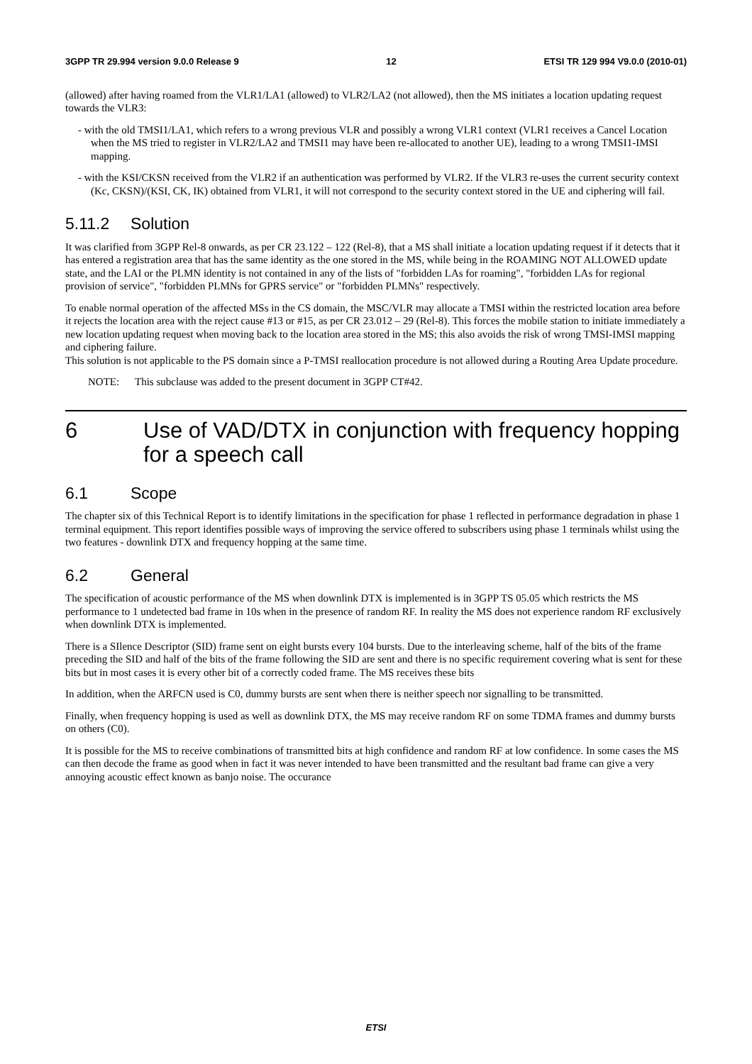3GPP TR 29.994 version 9.0.0 Release 9 12 ETSI TR 129 994 V9.0.0 (2010-01)
(allowed) after having roamed from the VLR1/LA1 (allowed) to VLR2/LA2 (not allowed), then the MS initiates a location updating request towards the VLR3:
- with the old TMSI1/LA1, which refers to a wrong previous VLR and possibly a wrong VLR1 context (VLR1 receives a Cancel Location when the MS tried to register in VLR2/LA2 and TMSI1 may have been re-allocated to another UE), leading to a wrong TMSI1-IMSI mapping.
- with the KSI/CKSN received from the VLR2 if an authentication was performed by VLR2. If the VLR3 re-uses the current security context (Kc, CKSN)/(KSI, CK, IK) obtained from VLR1, it will not correspond to the security context stored in the UE and ciphering will fail.
5.11.2 Solution
It was clarified from 3GPP Rel-8 onwards, as per CR 23.122 – 122 (Rel-8), that a MS shall initiate a location updating request if it detects that it has entered a registration area that has the same identity as the one stored in the MS, while being in the ROAMING NOT ALLOWED update state, and the LAI or the PLMN identity is not contained in any of the lists of "forbidden LAs for roaming", "forbidden LAs for regional provision of service", "forbidden PLMNs for GPRS service" or "forbidden PLMNs" respectively.
To enable normal operation of the affected MSs in the CS domain, the MSC/VLR may allocate a TMSI within the restricted location area before it rejects the location area with the reject cause #13 or #15, as per CR 23.012 – 29 (Rel-8). This forces the mobile station to initiate immediately a new location updating request when moving back to the location area stored in the MS; this also avoids the risk of wrong TMSI-IMSI mapping and ciphering failure.
This solution is not applicable to the PS domain since a P-TMSI reallocation procedure is not allowed during a Routing Area Update procedure.
NOTE: This subclause was added to the present document in 3GPP CT#42.
6 Use of VAD/DTX in conjunction with frequency hopping for a speech call
6.1 Scope
The chapter six of this Technical Report is to identify limitations in the specification for phase 1 reflected in performance degradation in phase 1 terminal equipment. This report identifies possible ways of improving the service offered to subscribers using phase 1 terminals whilst using the two features - downlink DTX and frequency hopping at the same time.
6.2 General
The specification of acoustic performance of the MS when downlink DTX is implemented is in 3GPP TS 05.05 which restricts the MS performance to 1 undetected bad frame in 10s when in the presence of random RF. In reality the MS does not experience random RF exclusively when downlink DTX is implemented.
There is a SIlence Descriptor (SID) frame sent on eight bursts every 104 bursts. Due to the interleaving scheme, half of the bits of the frame preceding the SID and half of the bits of the frame following the SID are sent and there is no specific requirement covering what is sent for these bits but in most cases it is every other bit of a correctly coded frame. The MS receives these bits
In addition, when the ARFCN used is C0, dummy bursts are sent when there is neither speech nor signalling to be transmitted.
Finally, when frequency hopping is used as well as downlink DTX, the MS may receive random RF on some TDMA frames and dummy bursts on others (C0).
It is possible for the MS to receive combinations of transmitted bits at high confidence and random RF at low confidence. In some cases the MS can then decode the frame as good when in fact it was never intended to have been transmitted and the resultant bad frame can give a very annoying acoustic effect known as banjo noise. The occurance
ETSI